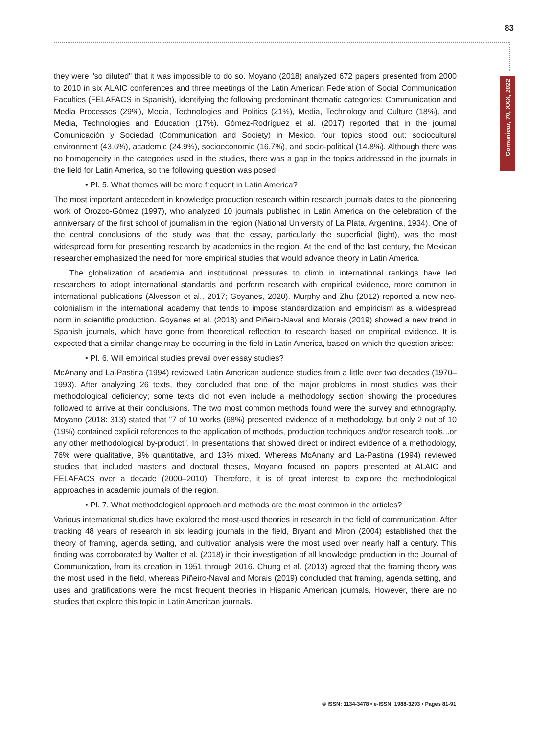83
Comunicar, 70, XXX, 2022
they were "so diluted" that it was impossible to do so. Moyano (2018) analyzed 672 papers presented from 2000 to 2010 in six ALAIC conferences and three meetings of the Latin American Federation of Social Communication Faculties (FELAFACS in Spanish), identifying the following predominant thematic categories: Communication and Media Processes (29%), Media, Technologies and Politics (21%), Media, Technology and Culture (18%), and Media, Technologies and Education (17%). Gómez-Rodríguez et al. (2017) reported that in the journal Comunicación y Sociedad (Communication and Society) in Mexico, four topics stood out: sociocultural environment (43.6%), academic (24.9%), socioeconomic (16.7%), and socio-political (14.8%). Although there was no homogeneity in the categories used in the studies, there was a gap in the topics addressed in the journals in the field for Latin America, so the following question was posed:
• PI. 5. What themes will be more frequent in Latin America?
The most important antecedent in knowledge production research within research journals dates to the pioneering work of Orozco-Gómez (1997), who analyzed 10 journals published in Latin America on the celebration of the anniversary of the first school of journalism in the region (National University of La Plata, Argentina, 1934). One of the central conclusions of the study was that the essay, particularly the superficial (light), was the most widespread form for presenting research by academics in the region. At the end of the last century, the Mexican researcher emphasized the need for more empirical studies that would advance theory in Latin America.
The globalization of academia and institutional pressures to climb in international rankings have led researchers to adopt international standards and perform research with empirical evidence, more common in international publications (Alvesson et al., 2017; Goyanes, 2020). Murphy and Zhu (2012) reported a new neo-colonialism in the international academy that tends to impose standardization and empiricism as a widespread norm in scientific production. Goyanes et al. (2018) and Piñeiro-Naval and Morais (2019) showed a new trend in Spanish journals, which have gone from theoretical reflection to research based on empirical evidence. It is expected that a similar change may be occurring in the field in Latin America, based on which the question arises:
• PI. 6. Will empirical studies prevail over essay studies?
McAnany and La-Pastina (1994) reviewed Latin American audience studies from a little over two decades (1970–1993). After analyzing 26 texts, they concluded that one of the major problems in most studies was their methodological deficiency; some texts did not even include a methodology section showing the procedures followed to arrive at their conclusions. The two most common methods found were the survey and ethnography. Moyano (2018: 313) stated that "7 of 10 works (68%) presented evidence of a methodology, but only 2 out of 10 (19%) contained explicit references to the application of methods, production techniques and/or research tools...or any other methodological by-product". In presentations that showed direct or indirect evidence of a methodology, 76% were qualitative, 9% quantitative, and 13% mixed. Whereas McAnany and La-Pastina (1994) reviewed studies that included master's and doctoral theses, Moyano focused on papers presented at ALAIC and FELAFACS over a decade (2000–2010). Therefore, it is of great interest to explore the methodological approaches in academic journals of the region.
• PI. 7. What methodological approach and methods are the most common in the articles?
Various international studies have explored the most-used theories in research in the field of communication. After tracking 48 years of research in six leading journals in the field, Bryant and Miron (2004) established that the theory of framing, agenda setting, and cultivation analysis were the most used over nearly half a century. This finding was corroborated by Walter et al. (2018) in their investigation of all knowledge production in the Journal of Communication, from its creation in 1951 through 2016. Chung et al. (2013) agreed that the framing theory was the most used in the field, whereas Piñeiro-Naval and Morais (2019) concluded that framing, agenda setting, and uses and gratifications were the most frequent theories in Hispanic American journals. However, there are no studies that explore this topic in Latin American journals.
© ISSN: 1134-3478 • e-ISSN: 1988-3293 • Pages 81-91